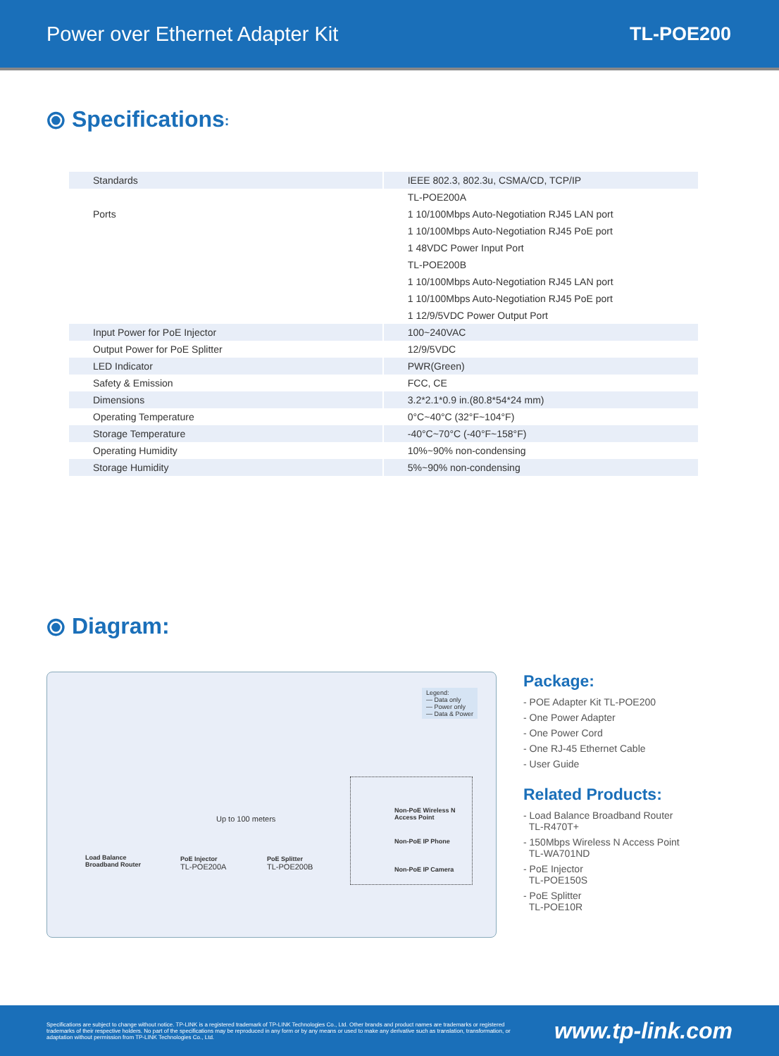Power over Ethernet Adapter Kit
TL-POE200
⦿ Specifications:
| Standards | IEEE 802.3, 802.3u, CSMA/CD, TCP/IP |
| Ports | TL-POE200A |
| | 1 10/100Mbps Auto-Negotiation RJ45 LAN port |
| | 1 10/100Mbps Auto-Negotiation RJ45 PoE port |
| | 1 48VDC Power Input Port |
| | TL-POE200B |
| | 1 10/100Mbps Auto-Negotiation RJ45 LAN port |
| | 1 10/100Mbps Auto-Negotiation RJ45 PoE port |
| | 1 12/9/5VDC Power Output Port |
| Input Power for PoE Injector | 100~240VAC |
| Output Power for PoE Splitter | 12/9/5VDC |
| LED Indicator | PWR(Green) |
| Safety & Emission | FCC, CE |
| Dimensions | 3.2*2.1*0.9 in.(80.8*54*24 mm) |
| Operating Temperature | 0°C~40°C (32°F~104°F) |
| Storage Temperature | -40°C~70°C (-40°F~158°F) |
| Operating Humidity | 10%~90% non-condensing |
| Storage Humidity | 5%~90% non-condensing |
⦿ Diagram:
Legend:
— Data only
— Power only
— Data & Power
Up to 100 meters
Load Balance
Broadband Router
PoE Injector
TL-POE200A
PoE Splitter
TL-POE200B
Non-PoE Wireless N
Access Point
Non-PoE IP Phone
Non-PoE IP Camera
Package:
- POE Adapter Kit TL-POE200
- One Power Adapter
- One Power Cord
- One RJ-45 Ethernet Cable
- User Guide
Related Products:
- Load Balance Broadband Router
TL-R470T+
- 150Mbps Wireless N Access Point
TL-WA701ND
- PoE Injector
TL-POE150S
- PoE Splitter
TL-POE10R
Specifications are subject to change without notice. TP-LINK is a registered trademark of TP-LINK Technologies Co., Ltd. Other brands and product names are trademarks or registered trademarks of their respective holders. No part of the specifications may be reproduced in any form or by any means or used to make any derivative such as translation, transformation, or adaptation without permission from TP-LINK Technologies Co., Ltd.
www.tp-link.com